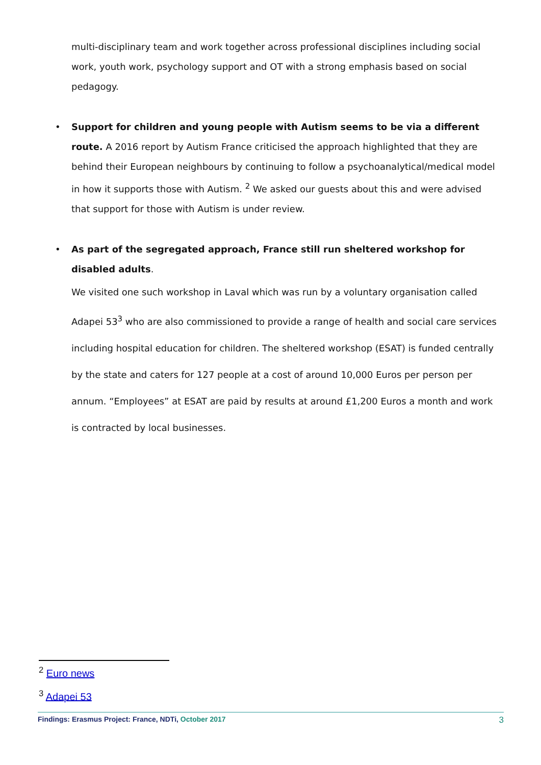multi-disciplinary team and work together across professional disciplines including social work, youth work, psychology support and OT with a strong emphasis based on social pedagogy.
•
Support for children and young people with Autism seems to be via a different route. A 2016 report by Autism France criticised the approach highlighted that they are behind their European neighbours by continuing to follow a psychoanalytical/medical model in how it supports those with Autism. <sup>2</sup> We asked our guests about this and were advised that support for those with Autism is under review.
•
As part of the segregated approach, France still run sheltered workshop for disabled adults.
We visited one such workshop in Laval which was run by a voluntary organisation called Adapei 53<sup>3</sup> who are also commissioned to provide a range of health and social care services including hospital education for children. The sheltered workshop (ESAT) is funded centrally by the state and caters for 127 people at a cost of around 10,000 Euros per person per annum. “Employees” at ESAT are paid by results at around £1,200 Euros a month and work is contracted by local businesses.
<sup>2</sup> Euro news
<sup>3</sup> Adapei 53
Findings: Erasmus Project: France, NDTi, October 2017 3